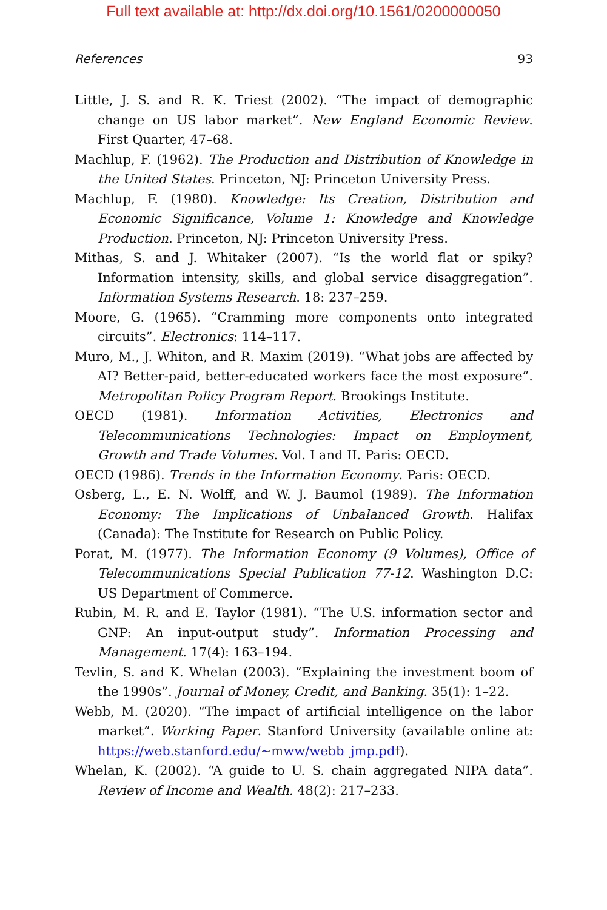Full text available at: http://dx.doi.org/10.1561/0200000050
References 93
Little, J. S. and R. K. Triest (2002). “The impact of demographic change on US labor market”. New England Economic Review. First Quarter, 47–68.
Machlup, F. (1962). The Production and Distribution of Knowledge in the United States. Princeton, NJ: Princeton University Press.
Machlup, F. (1980). Knowledge: Its Creation, Distribution and Economic Significance, Volume 1: Knowledge and Knowledge Production. Princeton, NJ: Princeton University Press.
Mithas, S. and J. Whitaker (2007). “Is the world flat or spiky? Information intensity, skills, and global service disaggregation”. Information Systems Research. 18: 237–259.
Moore, G. (1965). “Cramming more components onto integrated circuits”. Electronics: 114–117.
Muro, M., J. Whiton, and R. Maxim (2019). “What jobs are affected by AI? Better-paid, better-educated workers face the most exposure”. Metropolitan Policy Program Report. Brookings Institute.
OECD (1981). Information Activities, Electronics and Telecommunications Technologies: Impact on Employment, Growth and Trade Volumes. Vol. I and II. Paris: OECD.
OECD (1986). Trends in the Information Economy. Paris: OECD.
Osberg, L., E. N. Wolff, and W. J. Baumol (1989). The Information Economy: The Implications of Unbalanced Growth. Halifax (Canada): The Institute for Research on Public Policy.
Porat, M. (1977). The Information Economy (9 Volumes), Office of Telecommunications Special Publication 77-12. Washington D.C: US Department of Commerce.
Rubin, M. R. and E. Taylor (1981). “The U.S. information sector and GNP: An input-output study”. Information Processing and Management. 17(4): 163–194.
Tevlin, S. and K. Whelan (2003). “Explaining the investment boom of the 1990s”. Journal of Money, Credit, and Banking. 35(1): 1–22.
Webb, M. (2020). “The impact of artificial intelligence on the labor market”. Working Paper. Stanford University (available online at: https://web.stanford.edu/~mww/webb_jmp.pdf).
Whelan, K. (2002). “A guide to U. S. chain aggregated NIPA data”. Review of Income and Wealth. 48(2): 217–233.